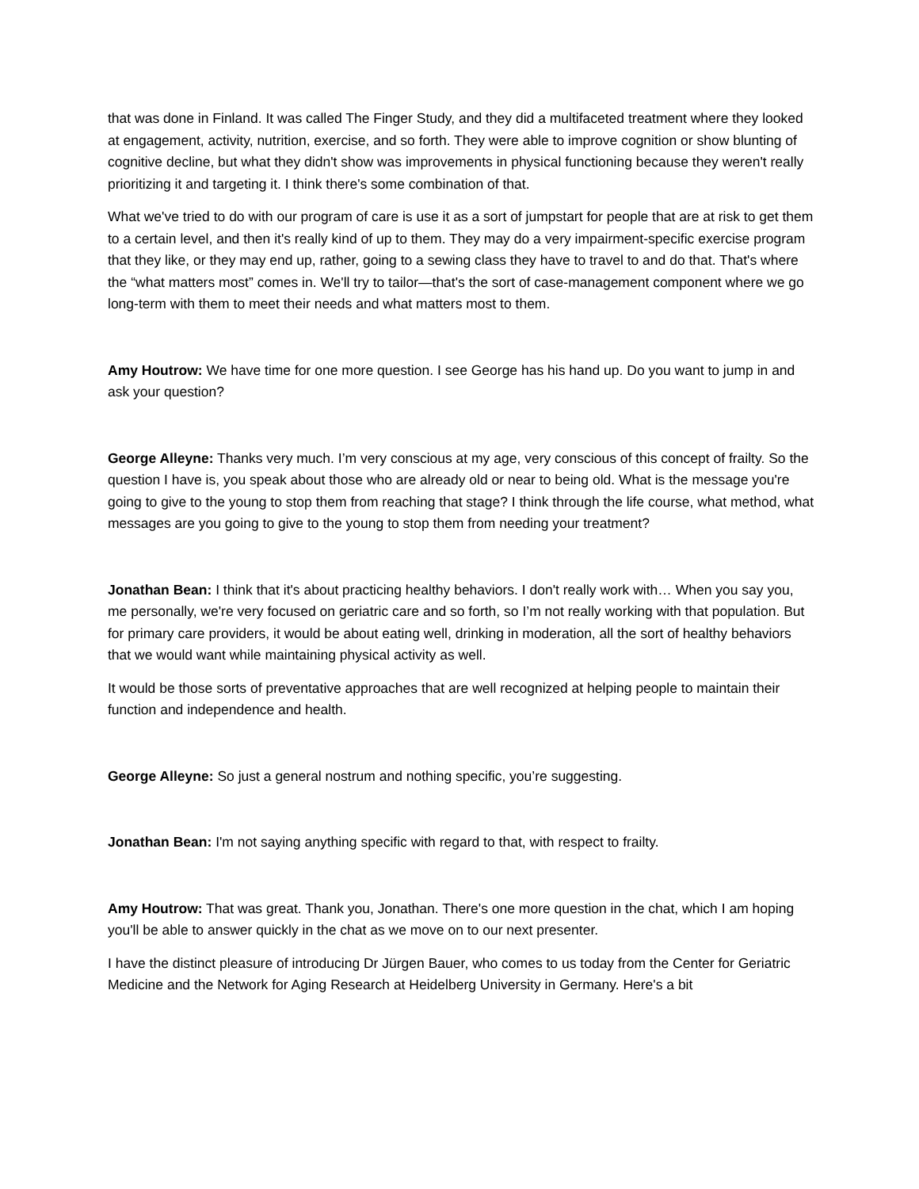that was done in Finland. It was called The Finger Study, and they did a multifaceted treatment where they looked at engagement, activity, nutrition, exercise, and so forth. They were able to improve cognition or show blunting of cognitive decline, but what they didn't show was improvements in physical functioning because they weren't really prioritizing it and targeting it. I think there's some combination of that.
What we've tried to do with our program of care is use it as a sort of jumpstart for people that are at risk to get them to a certain level, and then it's really kind of up to them. They may do a very impairment-specific exercise program that they like, or they may end up, rather, going to a sewing class they have to travel to and do that. That's where the “what matters most” comes in. We'll try to tailor—that's the sort of case-management component where we go long-term with them to meet their needs and what matters most to them.
Amy Houtrow: We have time for one more question. I see George has his hand up. Do you want to jump in and ask your question?
George Alleyne: Thanks very much. I’m very conscious at my age, very conscious of this concept of frailty. So the question I have is, you speak about those who are already old or near to being old. What is the message you're going to give to the young to stop them from reaching that stage? I think through the life course, what method, what messages are you going to give to the young to stop them from needing your treatment?
Jonathan Bean: I think that it's about practicing healthy behaviors. I don't really work with… When you say you, me personally, we're very focused on geriatric care and so forth, so I’m not really working with that population. But for primary care providers, it would be about eating well, drinking in moderation, all the sort of healthy behaviors that we would want while maintaining physical activity as well.
It would be those sorts of preventative approaches that are well recognized at helping people to maintain their function and independence and health.
George Alleyne: So just a general nostrum and nothing specific, you’re suggesting.
Jonathan Bean: I'm not saying anything specific with regard to that, with respect to frailty.
Amy Houtrow: That was great. Thank you, Jonathan. There's one more question in the chat, which I am hoping you'll be able to answer quickly in the chat as we move on to our next presenter.
I have the distinct pleasure of introducing Dr Jürgen Bauer, who comes to us today from the Center for Geriatric Medicine and the Network for Aging Research at Heidelberg University in Germany. Here's a bit